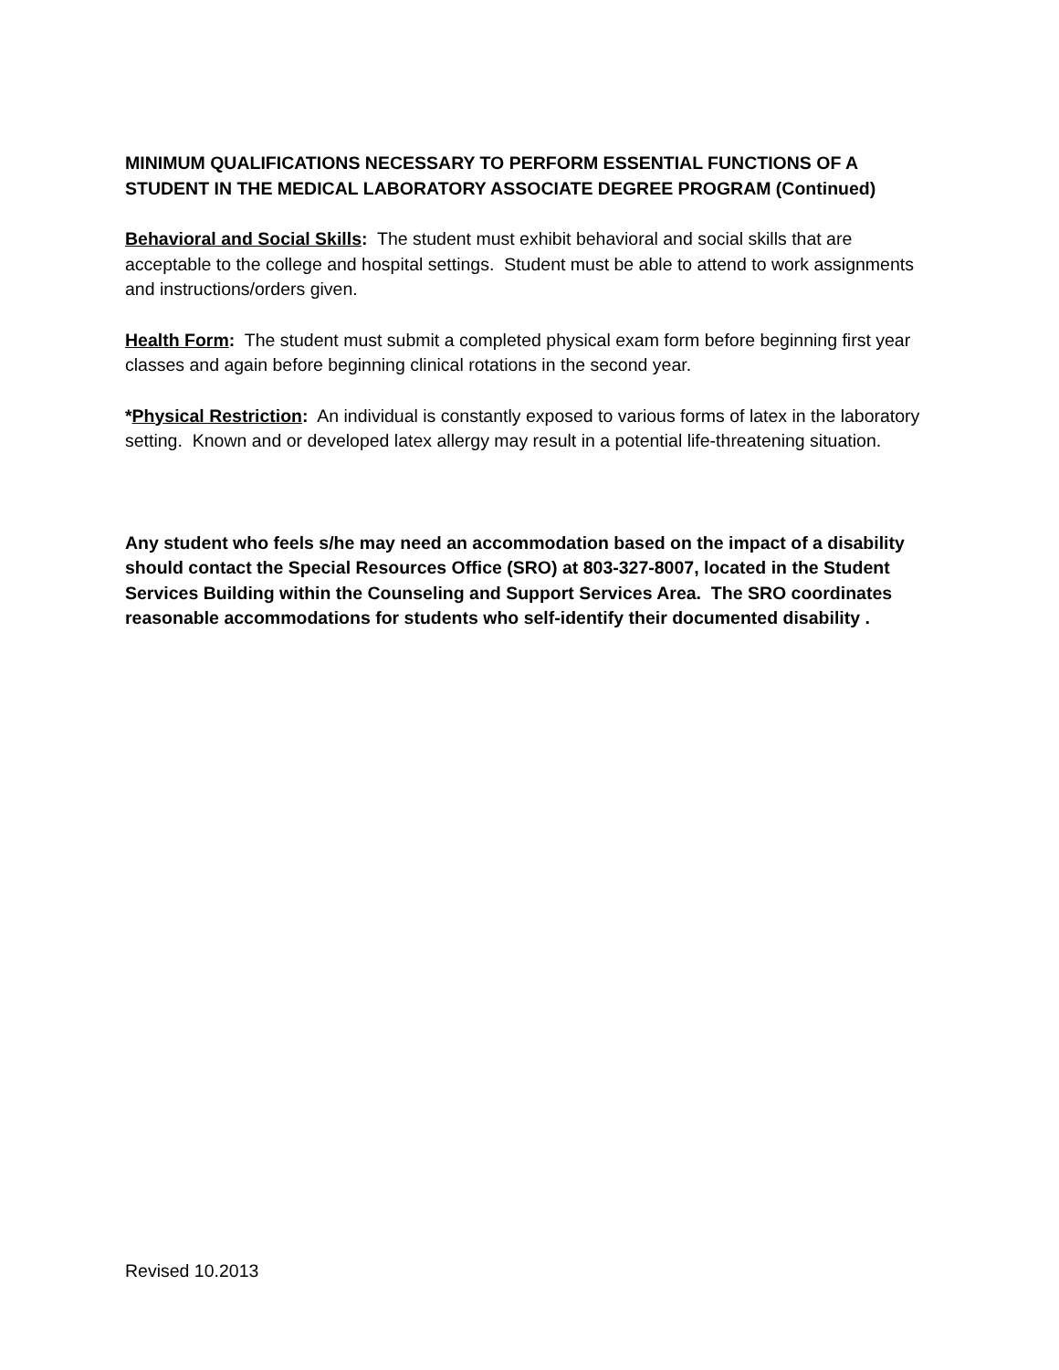MINIMUM QUALIFICATIONS NECESSARY TO PERFORM ESSENTIAL FUNCTIONS OF A STUDENT IN THE MEDICAL LABORATORY ASSOCIATE DEGREE PROGRAM (Continued)
Behavioral and Social Skills: The student must exhibit behavioral and social skills that are acceptable to the college and hospital settings. Student must be able to attend to work assignments and instructions/orders given.
Health Form: The student must submit a completed physical exam form before beginning first year classes and again before beginning clinical rotations in the second year.
*Physical Restriction: An individual is constantly exposed to various forms of latex in the laboratory setting. Known and or developed latex allergy may result in a potential life-threatening situation.
Any student who feels s/he may need an accommodation based on the impact of a disability should contact the Special Resources Office (SRO) at 803-327-8007, located in the Student Services Building within the Counseling and Support Services Area. The SRO coordinates reasonable accommodations for students who self-identify their documented disability .
Revised 10.2013